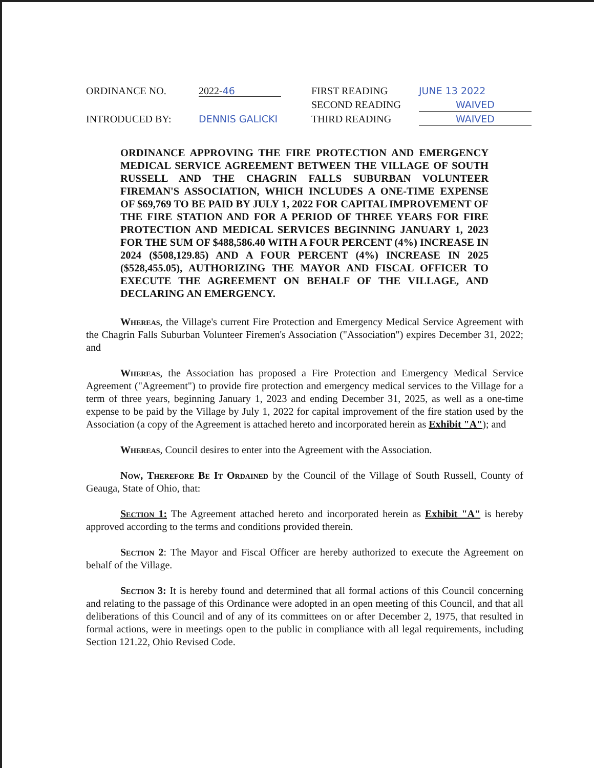ORDINANCE NO.
2022-46
FIRST READING
JUNE 13 2022
SECOND READING
WAIVED
INTRODUCED BY:
DENNIS GALICKI
THIRD READING
WAIVED
ORDINANCE APPROVING THE FIRE PROTECTION AND EMERGENCY MEDICAL SERVICE AGREEMENT BETWEEN THE VILLAGE OF SOUTH RUSSELL AND THE CHAGRIN FALLS SUBURBAN VOLUNTEER FIREMAN'S ASSOCIATION, WHICH INCLUDES A ONE-TIME EXPENSE OF $69,769 TO BE PAID BY JULY 1, 2022 FOR CAPITAL IMPROVEMENT OF THE FIRE STATION AND FOR A PERIOD OF THREE YEARS FOR FIRE PROTECTION AND MEDICAL SERVICES BEGINNING JANUARY 1, 2023 FOR THE SUM OF $488,586.40 WITH A FOUR PERCENT (4%) INCREASE IN 2024 ($508,129.85) AND A FOUR PERCENT (4%) INCREASE IN 2025 ($528,455.05), AUTHORIZING THE MAYOR AND FISCAL OFFICER TO EXECUTE THE AGREEMENT ON BEHALF OF THE VILLAGE, AND DECLARING AN EMERGENCY.
Whereas, the Village's current Fire Protection and Emergency Medical Service Agreement with the Chagrin Falls Suburban Volunteer Firemen's Association ("Association") expires December 31, 2022; and
Whereas, the Association has proposed a Fire Protection and Emergency Medical Service Agreement ("Agreement") to provide fire protection and emergency medical services to the Village for a term of three years, beginning January 1, 2023 and ending December 31, 2025, as well as a one-time expense to be paid by the Village by July 1, 2022 for capital improvement of the fire station used by the Association (a copy of the Agreement is attached hereto and incorporated herein as Exhibit "A"); and
Whereas, Council desires to enter into the Agreement with the Association.
Now, Therefore Be It Ordained by the Council of the Village of South Russell, County of Geauga, State of Ohio, that:
Section 1: The Agreement attached hereto and incorporated herein as Exhibit "A" is hereby approved according to the terms and conditions provided therein.
Section 2: The Mayor and Fiscal Officer are hereby authorized to execute the Agreement on behalf of the Village.
Section 3: It is hereby found and determined that all formal actions of this Council concerning and relating to the passage of this Ordinance were adopted in an open meeting of this Council, and that all deliberations of this Council and of any of its committees on or after December 2, 1975, that resulted in formal actions, were in meetings open to the public in compliance with all legal requirements, including Section 121.22, Ohio Revised Code.